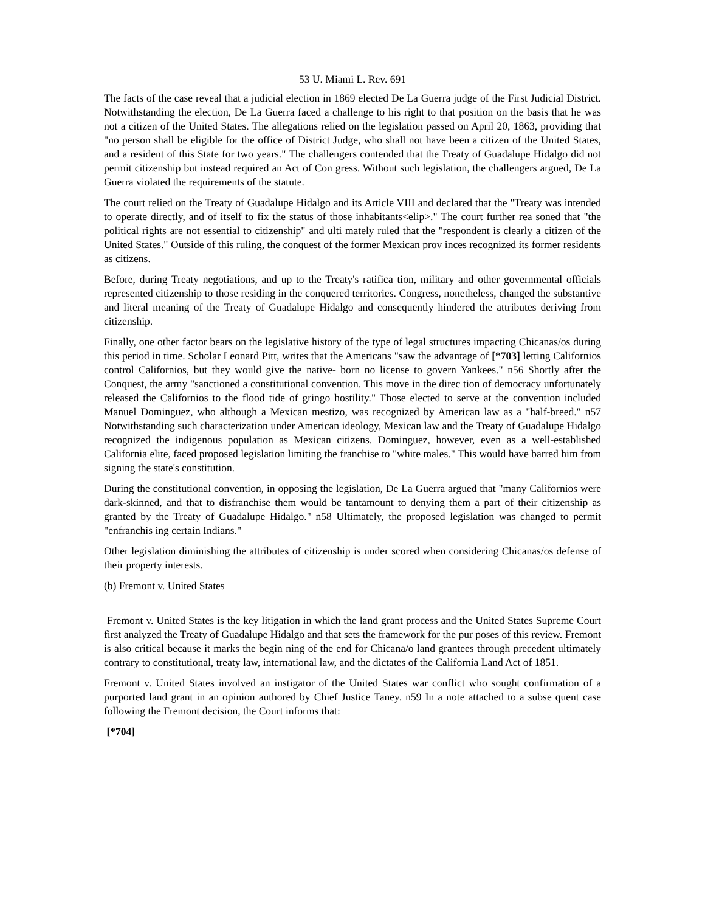53 U. Miami L. Rev. 691
The facts of the case reveal that a judicial election in 1869 elected De La Guerra judge of the First Judicial District. Notwithstanding the election, De La Guerra faced a challenge to his right to that position on the basis that he was not a citizen of the United States. The allegations relied on the legislation passed on April 20, 1863, providing that "no person shall be eligible for the office of District Judge, who shall not have been a citizen of the United States, and a resident of this State for two years." The challengers contended that the Treaty of Guadalupe Hidalgo did not permit citizenship but instead required an Act of Con gress. Without such legislation, the challengers argued, De La Guerra violated the requirements of the statute.
The court relied on the Treaty of Guadalupe Hidalgo and its Article VIII and declared that the "Treaty was intended to operate directly, and of itself to fix the status of those inhabitants<elip>." The court further rea soned that "the political rights are not essential to citizenship" and ulti mately ruled that the "respondent is clearly a citizen of the United States." Outside of this ruling, the conquest of the former Mexican prov inces recognized its former residents as citizens.
Before, during Treaty negotiations, and up to the Treaty's ratifica tion, military and other governmental officials represented citizenship to those residing in the conquered territories. Congress, nonetheless, changed the substantive and literal meaning of the Treaty of Guadalupe Hidalgo and consequently hindered the attributes deriving from citizenship.
Finally, one other factor bears on the legislative history of the type of legal structures impacting Chicanas/os during this period in time. Scholar Leonard Pitt, writes that the Americans "saw the advantage of [*703] letting Californios control Californios, but they would give the native- born no license to govern Yankees." n56 Shortly after the Conquest, the army "sanctioned a constitutional convention. This move in the direc tion of democracy unfortunately released the Californios to the flood tide of gringo hostility." Those elected to serve at the convention included Manuel Dominguez, who although a Mexican mestizo, was recognized by American law as a "half-breed." n57 Notwithstanding such characterization under American ideology, Mexican law and the Treaty of Guadalupe Hidalgo recognized the indigenous population as Mexican citizens. Dominguez, however, even as a well-established California elite, faced proposed legislation limiting the franchise to "white males." This would have barred him from signing the state's constitution.
During the constitutional convention, in opposing the legislation, De La Guerra argued that "many Californios were dark-skinned, and that to disfranchise them would be tantamount to denying them a part of their citizenship as granted by the Treaty of Guadalupe Hidalgo." n58 Ultimately, the proposed legislation was changed to permit "enfranchis ing certain Indians."
Other legislation diminishing the attributes of citizenship is under scored when considering Chicanas/os defense of their property interests.
(b) Fremont v. United States
Fremont v. United States is the key litigation in which the land grant process and the United States Supreme Court first analyzed the Treaty of Guadalupe Hidalgo and that sets the framework for the pur poses of this review. Fremont is also critical because it marks the begin ning of the end for Chicana/o land grantees through precedent ultimately contrary to constitutional, treaty law, international law, and the dictates of the California Land Act of 1851.
Fremont v. United States involved an instigator of the United States war conflict who sought confirmation of a purported land grant in an opinion authored by Chief Justice Taney. n59 In a note attached to a subse quent case following the Fremont decision, the Court informs that:
[*704]